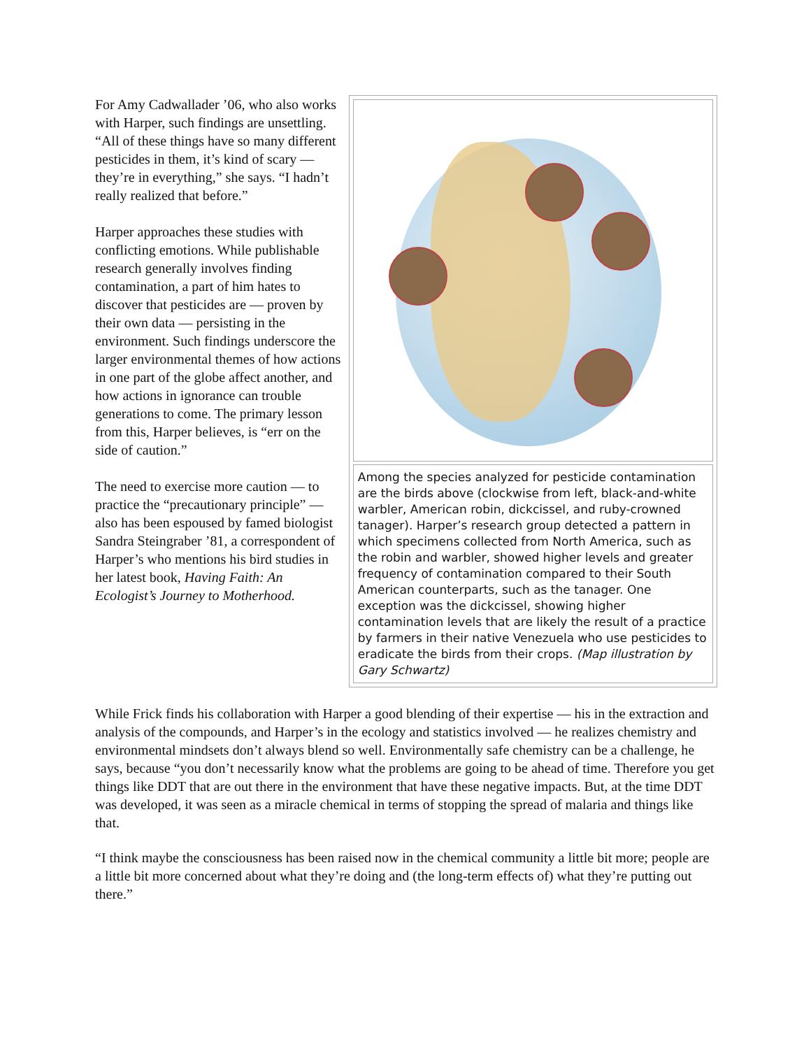For Amy Cadwallader ’06, who also works with Harper, such findings are unsettling. “All of these things have so many different pesticides in them, it’s kind of scary — they’re in everything,” she says. “I hadn’t really realized that before.”
Harper approaches these studies with conflicting emotions. While publishable research generally involves finding contamination, a part of him hates to discover that pesticides are — proven by their own data — persisting in the environment. Such findings underscore the larger environmental themes of how actions in one part of the globe affect another, and how actions in ignorance can trouble generations to come. The primary lesson from this, Harper believes, is “err on the side of caution.”
The need to exercise more caution — to practice the “precautionary principle” — also has been espoused by famed biologist Sandra Steingraber ’81, a correspondent of Harper’s who mentions his bird studies in her latest book, Having Faith: An Ecologist’s Journey to Motherhood.
Among the species analyzed for pesticide contamination are the birds above (clockwise from left, black-and-white warbler, American robin, dickcissel, and ruby-crowned tanager). Harper’s research group detected a pattern in which specimens collected from North America, such as the robin and warbler, showed higher levels and greater frequency of contamination compared to their South American counterparts, such as the tanager. One exception was the dickcissel, showing higher contamination levels that are likely the result of a practice by farmers in their native Venezuela who use pesticides to eradicate the birds from their crops. (Map illustration by Gary Schwartz)
While Frick finds his collaboration with Harper a good blending of their expertise — his in the extraction and analysis of the compounds, and Harper’s in the ecology and statistics involved — he realizes chemistry and environmental mindsets don’t always blend so well. Environmentally safe chemistry can be a challenge, he says, because “you don’t necessarily know what the problems are going to be ahead of time. Therefore you get things like DDT that are out there in the environment that have these negative impacts. But, at the time DDT was developed, it was seen as a miracle chemical in terms of stopping the spread of malaria and things like that.
“I think maybe the consciousness has been raised now in the chemical community a little bit more; people are a little bit more concerned about what they’re doing and (the long-term effects of) what they’re putting out there.”